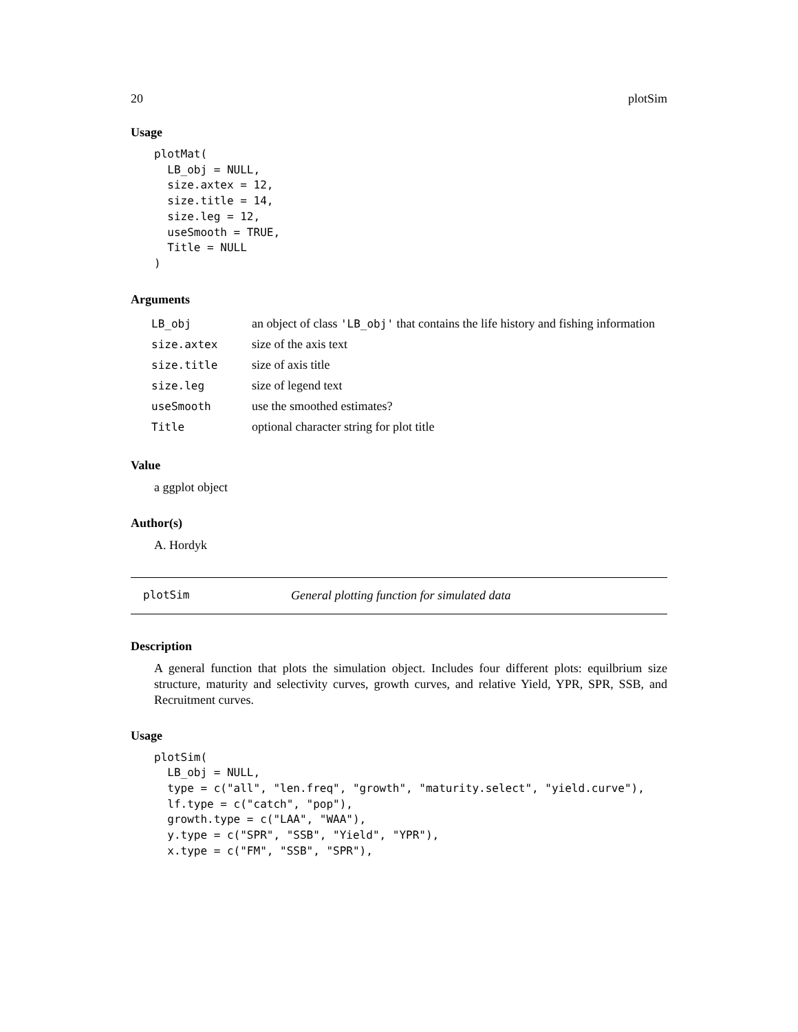20 plotSim
Usage
plotMat(
  LB_obj = NULL,
  size.axtex = 12,
  size.title = 14,
  size.leg = 12,
  useSmooth = TRUE,
  Title = NULL
)
Arguments
| LB_obj | an object of class 'LB_obj' that contains the life history and fishing information |
| size.axtex | size of the axis text |
| size.title | size of axis title |
| size.leg | size of legend text |
| useSmooth | use the smoothed estimates? |
| Title | optional character string for plot title |
Value
a ggplot object
Author(s)
A. Hordyk
plotSim General plotting function for simulated data
Description
A general function that plots the simulation object. Includes four different plots: equilbrium size structure, maturity and selectivity curves, growth curves, and relative Yield, YPR, SPR, SSB, and Recruitment curves.
Usage
plotSim(
  LB_obj = NULL,
  type = c("all", "len.freq", "growth", "maturity.select", "yield.curve"),
  lf.type = c("catch", "pop"),
  growth.type = c("LAA", "WAA"),
  y.type = c("SPR", "SSB", "Yield", "YPR"),
  x.type = c("FM", "SSB", "SPR"),